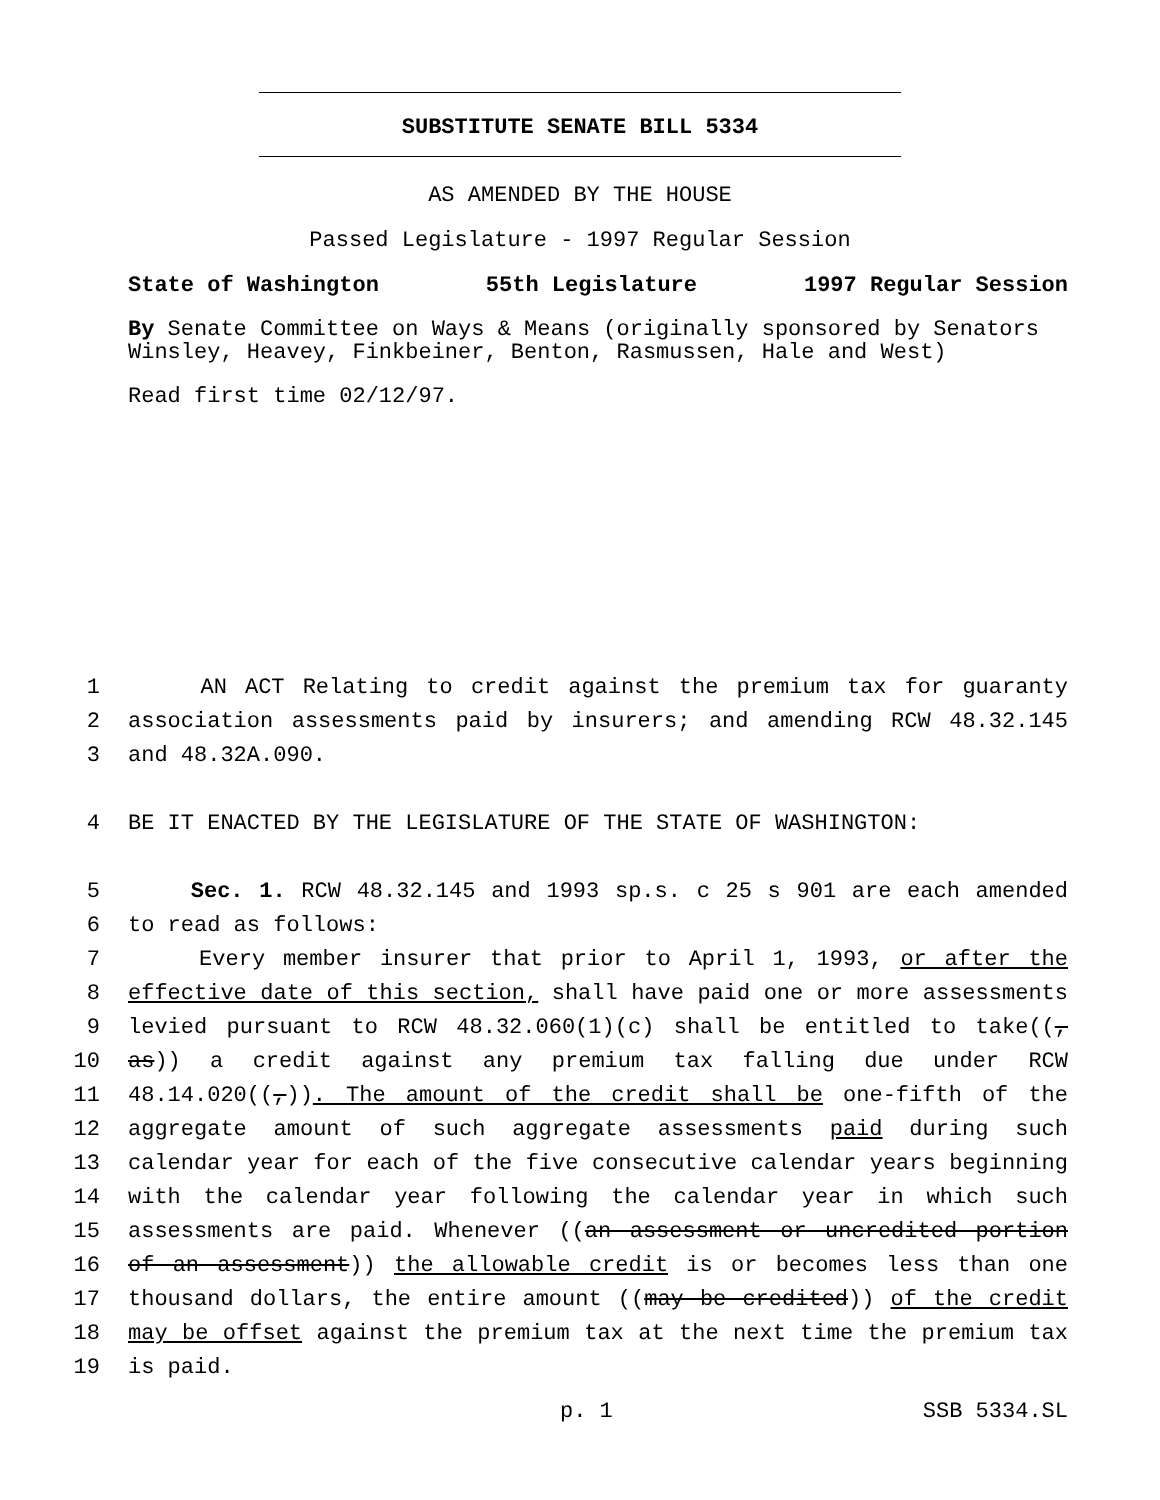SUBSTITUTE SENATE BILL 5334
AS AMENDED BY THE HOUSE
Passed Legislature - 1997 Regular Session
State of Washington 55th Legislature 1997 Regular Session
By Senate Committee on Ways & Means (originally sponsored by Senators Winsley, Heavey, Finkbeiner, Benton, Rasmussen, Hale and West)
Read first time 02/12/97.
1 AN ACT Relating to credit against the premium tax for guaranty
2 association assessments paid by insurers; and amending RCW 48.32.145
3 and 48.32A.090.
4 BE IT ENACTED BY THE LEGISLATURE OF THE STATE OF WASHINGTON:
5 Sec. 1. RCW 48.32.145 and 1993 sp.s. c 25 s 901 are each amended
6 to read as follows:
7 Every member insurer that prior to April 1, 1993, or after the
8 effective date of this section, shall have paid one or more assessments
9 levied pursuant to RCW 48.32.060(1)(c) shall be entitled to take((,
10 as)) a credit against any premium tax falling due under RCW
11 48.14.020((,)). The amount of the credit shall be one-fifth of the
12 aggregate amount of such aggregate assessments paid during such
13 calendar year for each of the five consecutive calendar years beginning
14 with the calendar year following the calendar year in which such
15 assessments are paid. Whenever ((an assessment or uncredited portion
16 of an assessment)) the allowable credit is or becomes less than one
17 thousand dollars, the entire amount ((may be credited)) of the credit
18 may be offset against the premium tax at the next time the premium tax
19 is paid.
p. 1 SSB 5334.SL